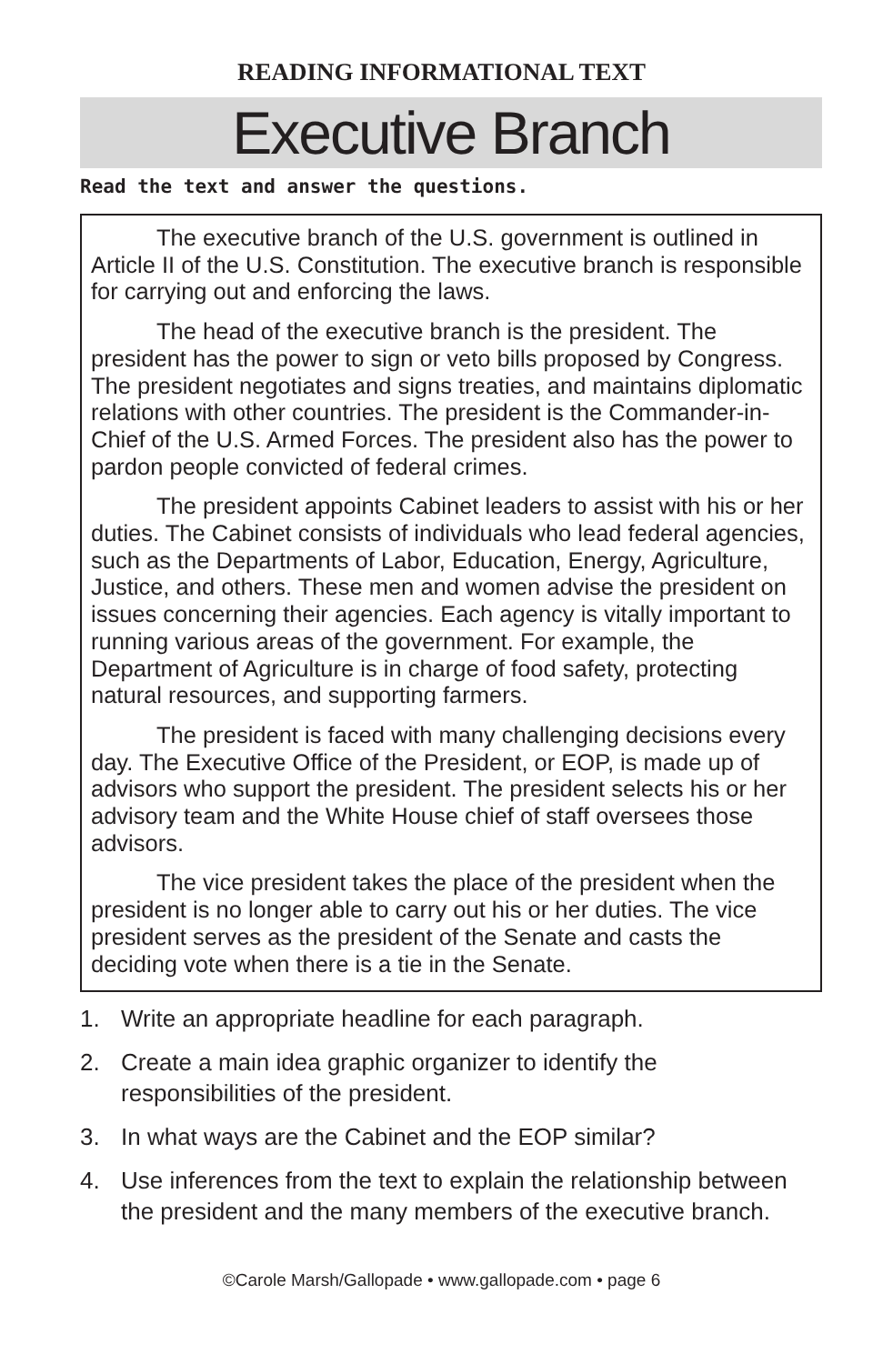READING INFORMATIONAL TEXT
Executive Branch
Read the text and answer the questions.
The executive branch of the U.S. government is outlined in Article II of the U.S. Constitution. The executive branch is responsible for carrying out and enforcing the laws.
The head of the executive branch is the president. The president has the power to sign or veto bills proposed by Congress. The president negotiates and signs treaties, and maintains diplomatic relations with other countries. The president is the Commander-in-Chief of the U.S. Armed Forces. The president also has the power to pardon people convicted of federal crimes.
The president appoints Cabinet leaders to assist with his or her duties. The Cabinet consists of individuals who lead federal agencies, such as the Departments of Labor, Education, Energy, Agriculture, Justice, and others. These men and women advise the president on issues concerning their agencies. Each agency is vitally important to running various areas of the government. For example, the Department of Agriculture is in charge of food safety, protecting natural resources, and supporting farmers.
The president is faced with many challenging decisions every day. The Executive Office of the President, or EOP, is made up of advisors who support the president. The president selects his or her advisory team and the White House chief of staff oversees those advisors.
The vice president takes the place of the president when the president is no longer able to carry out his or her duties. The vice president serves as the president of the Senate and casts the deciding vote when there is a tie in the Senate.
1. Write an appropriate headline for each paragraph.
2. Create a main idea graphic organizer to identify the responsibilities of the president.
3. In what ways are the Cabinet and the EOP similar?
4. Use inferences from the text to explain the relationship between the president and the many members of the executive branch.
©Carole Marsh/Gallopade • www.gallopade.com • page 6